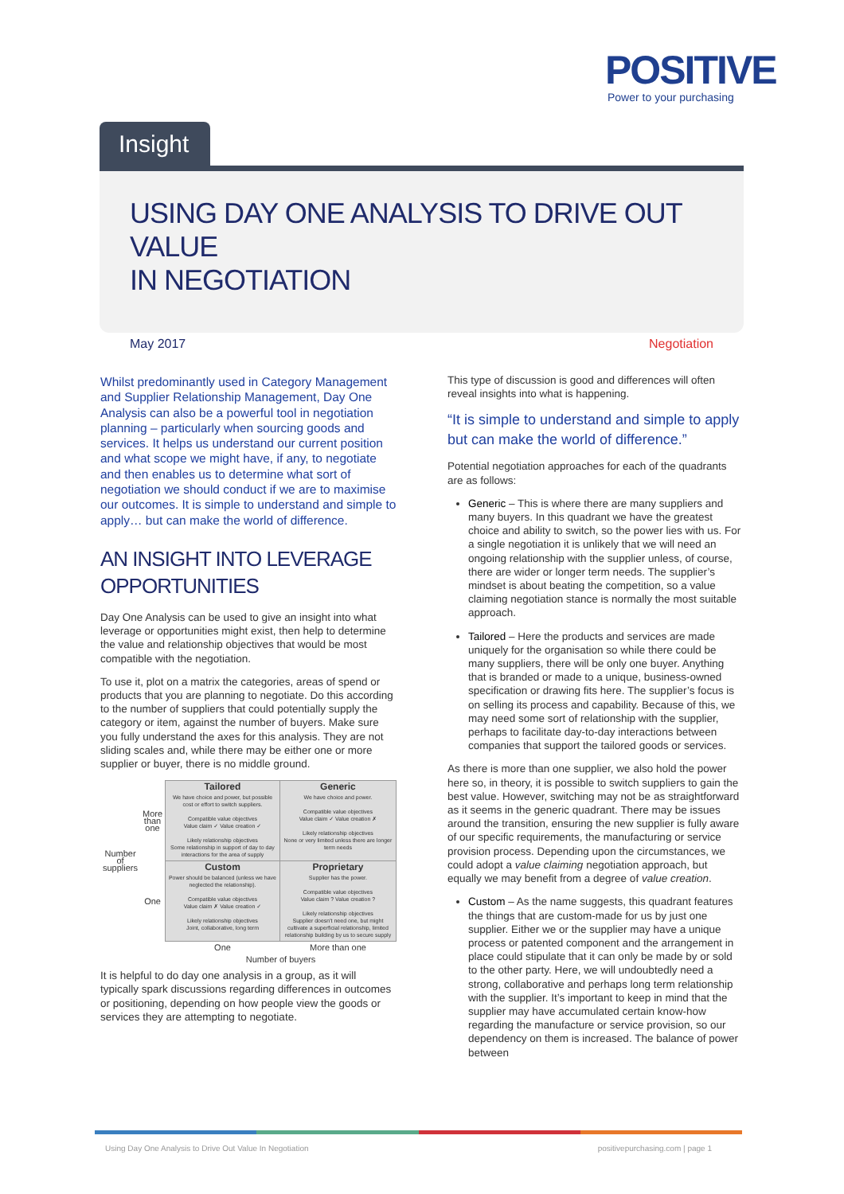POSITIVE
Power to your purchasing
Insight
USING DAY ONE ANALYSIS TO DRIVE OUT VALUE
IN NEGOTIATION
May 2017 Negotiation
Whilst predominantly used in Category Management and Supplier Relationship Management, Day One Analysis can also be a powerful tool in negotiation planning – particularly when sourcing goods and services. It helps us understand our current position and what scope we might have, if any, to negotiate and then enables us to determine what sort of negotiation we should conduct if we are to maximise our outcomes. It is simple to understand and simple to apply… but can make the world of difference.
AN INSIGHT INTO LEVERAGE OPPORTUNITIES
Day One Analysis can be used to give an insight into what leverage or opportunities might exist, then help to determine the value and relationship objectives that would be most compatible with the negotiation.
To use it, plot on a matrix the categories, areas of spend or products that you are planning to negotiate. Do this according to the number of suppliers that could potentially supply the category or item, against the number of buyers. Make sure you fully understand the axes for this analysis. They are not sliding scales and, while there may be either one or more supplier or buyer, there is no middle ground.
| Number of suppliers | More than one | Tailored We have choice and power, but possible cost or effort to switch suppliers. Compatible value objectives Value claim ✓ Value creation ✓ Likely relationship objectives Some relationship in support of day to day interactions for the area of supply | Generic We have choice and power. Compatible value objectives Value claim ✓ Value creation ✗ Likely relationship objectives None or very limited unless there are longer term needs |
| | One | Custom Power should be balanced (unless we have neglected the relationship). Compatible value objectives Value claim ✗ Value creation ✓ Likely relationship objectives Joint, collaborative, long term | Proprietary Supplier has the power. Compatible value objectives Value claim ? Value creation ? Likely relationship objectives Supplier doesn't need one, but might cultivate a superficial relationship, limited relationship building by us to secure supply |
| | | One | More than one |
| | | Number of buyers | |
It is helpful to do day one analysis in a group, as it will typically spark discussions regarding differences in outcomes or positioning, depending on how people view the goods or services they are attempting to negotiate.
This type of discussion is good and differences will often reveal insights into what is happening.
“It is simple to understand and simple to apply but can make the world of difference.”
Potential negotiation approaches for each of the quadrants are as follows:
Generic – This is where there are many suppliers and many buyers. In this quadrant we have the greatest choice and ability to switch, so the power lies with us. For a single negotiation it is unlikely that we will need an ongoing relationship with the supplier unless, of course, there are wider or longer term needs. The supplier’s mindset is about beating the competition, so a value claiming negotiation stance is normally the most suitable approach.
Tailored – Here the products and services are made uniquely for the organisation so while there could be many suppliers, there will be only one buyer. Anything that is branded or made to a unique, business-owned specification or drawing fits here. The supplier’s focus is on selling its process and capability. Because of this, we may need some sort of relationship with the supplier, perhaps to facilitate day-to-day interactions between companies that support the tailored goods or services.
As there is more than one supplier, we also hold the power here so, in theory, it is possible to switch suppliers to gain the best value. However, switching may not be as straightforward as it seems in the generic quadrant. There may be issues around the transition, ensuring the new supplier is fully aware of our specific requirements, the manufacturing or service provision process. Depending upon the circumstances, we could adopt a value claiming negotiation approach, but equally we may benefit from a degree of value creation.
Custom – As the name suggests, this quadrant features the things that are custom-made for us by just one supplier. Either we or the supplier may have a unique process or patented component and the arrangement in place could stipulate that it can only be made by or sold to the other party. Here, we will undoubtedly need a strong, collaborative and perhaps long term relationship with the supplier. It’s important to keep in mind that the supplier may have accumulated certain know-how regarding the manufacture or service provision, so our dependency on them is increased. The balance of power between
Using Day One Analysis to Drive Out Value In Negotiation positivepurchasing.com | page 1